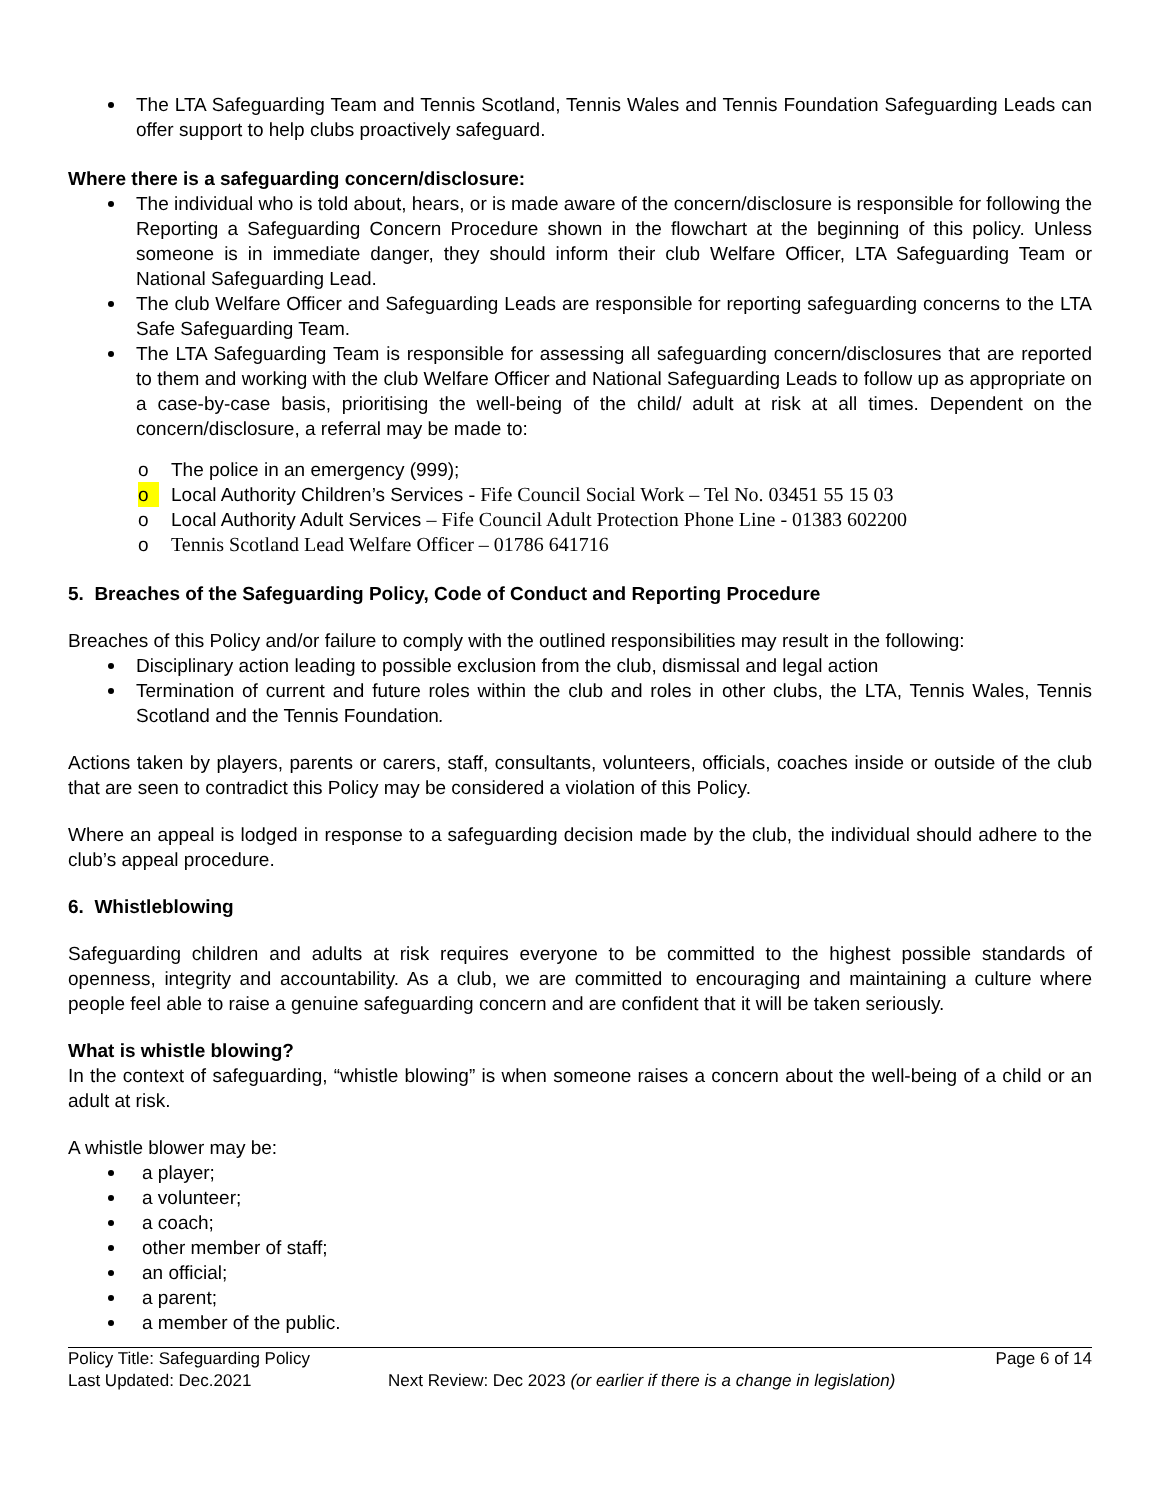The LTA Safeguarding Team and Tennis Scotland, Tennis Wales and Tennis Foundation Safeguarding Leads can offer support to help clubs proactively safeguard.
Where there is a safeguarding concern/disclosure:
The individual who is told about, hears, or is made aware of the concern/disclosure is responsible for following the Reporting a Safeguarding Concern Procedure shown in the flowchart at the beginning of this policy. Unless someone is in immediate danger, they should inform their club Welfare Officer, LTA Safeguarding Team or National Safeguarding Lead.
The club Welfare Officer and Safeguarding Leads are responsible for reporting safeguarding concerns to the LTA Safe Safeguarding Team.
The LTA Safeguarding Team is responsible for assessing all safeguarding concern/disclosures that are reported to them and working with the club Welfare Officer and National Safeguarding Leads to follow up as appropriate on a case-by-case basis, prioritising the well-being of the child/ adult at risk at all times. Dependent on the concern/disclosure, a referral may be made to:
o The police in an emergency (999);
o Local Authority Children’s Services - Fife Council Social Work – Tel No. 03451 55 15 03
o Local Authority Adult Services – Fife Council Adult Protection Phone Line - 01383 602200
o Tennis Scotland Lead Welfare Officer – 01786 641716
5. Breaches of the Safeguarding Policy, Code of Conduct and Reporting Procedure
Breaches of this Policy and/or failure to comply with the outlined responsibilities may result in the following:
Disciplinary action leading to possible exclusion from the club, dismissal and legal action
Termination of current and future roles within the club and roles in other clubs, the LTA, Tennis Wales, Tennis Scotland and the Tennis Foundation.
Actions taken by players, parents or carers, staff, consultants, volunteers, officials, coaches inside or outside of the club that are seen to contradict this Policy may be considered a violation of this Policy.
Where an appeal is lodged in response to a safeguarding decision made by the club, the individual should adhere to the club’s appeal procedure.
6. Whistleblowing
Safeguarding children and adults at risk requires everyone to be committed to the highest possible standards of openness, integrity and accountability. As a club, we are committed to encouraging and maintaining a culture where people feel able to raise a genuine safeguarding concern and are confident that it will be taken seriously.
What is whistle blowing?
In the context of safeguarding, “whistle blowing” is when someone raises a concern about the well-being of a child or an adult at risk.
A whistle blower may be:
a player;
a volunteer;
a coach;
other member of staff;
an official;
a parent;
a member of the public.
Policy Title: Safeguarding Policy
Page 6 of 14
Last Updated: Dec.2021
Next Review: Dec 2023 (or earlier if there is a change in legislation)